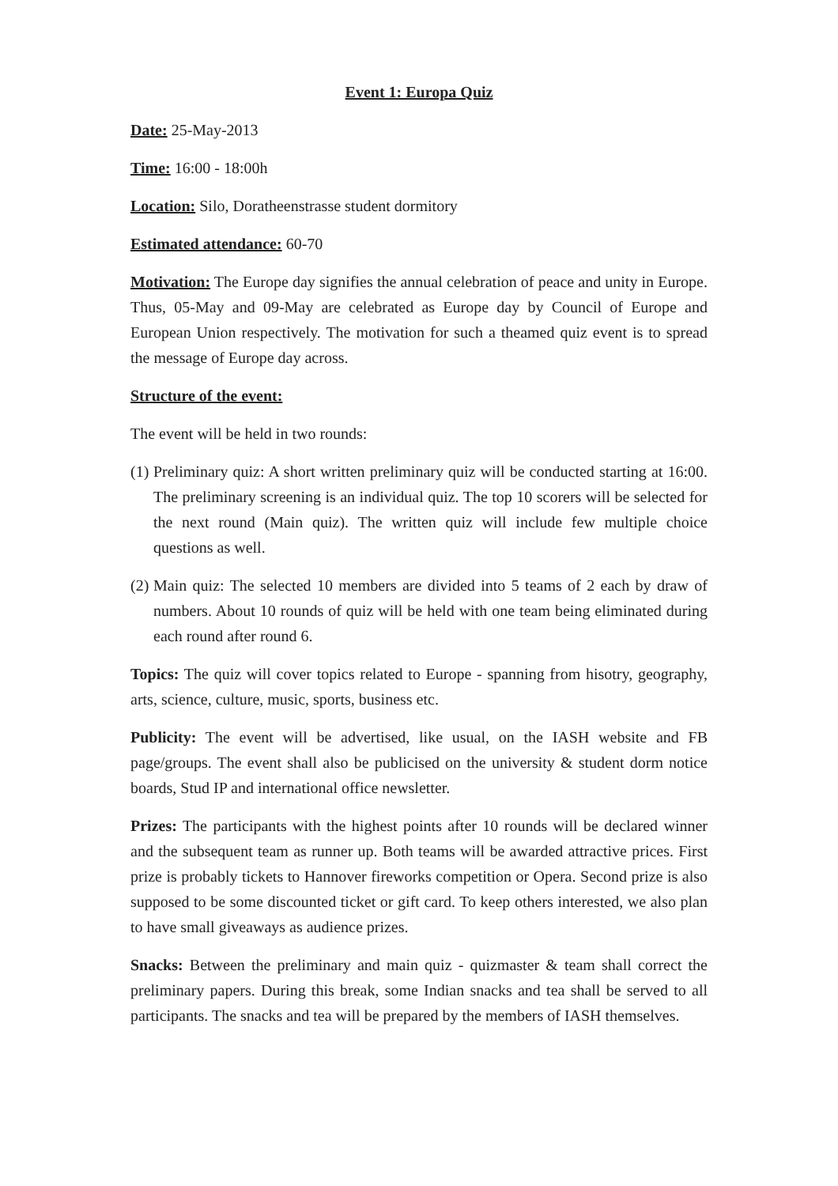Event 1: Europa Quiz
Date: 25-May-2013
Time: 16:00 - 18:00h
Location: Silo, Doratheenstrasse student dormitory
Estimated attendance: 60-70
Motivation: The Europe day signifies the annual celebration of peace and unity in Europe. Thus, 05-May and 09-May are celebrated as Europe day by Council of Europe and European Union respectively. The motivation for such a theamed quiz event is to spread the message of Europe day across.
Structure of the event:
The event will be held in two rounds:
(1) Preliminary quiz: A short written preliminary quiz will be conducted starting at 16:00. The preliminary screening is an individual quiz. The top 10 scorers will be selected for the next round (Main quiz). The written quiz will include few multiple choice questions as well.
(2) Main quiz: The selected 10 members are divided into 5 teams of 2 each by draw of numbers. About 10 rounds of quiz will be held with one team being eliminated during each round after round 6.
Topics: The quiz will cover topics related to Europe - spanning from hisotry, geography, arts, science, culture, music, sports, business etc.
Publicity: The event will be advertised, like usual, on the IASH website and FB page/groups. The event shall also be publicised on the university & student dorm notice boards, Stud IP and international office newsletter.
Prizes: The participants with the highest points after 10 rounds will be declared winner and the subsequent team as runner up. Both teams will be awarded attractive prices. First prize is probably tickets to Hannover fireworks competition or Opera. Second prize is also supposed to be some discounted ticket or gift card. To keep others interested, we also plan to have small giveaways as audience prizes.
Snacks: Between the preliminary and main quiz - quizmaster & team shall correct the preliminary papers. During this break, some Indian snacks and tea shall be served to all participants. The snacks and tea will be prepared by the members of IASH themselves.